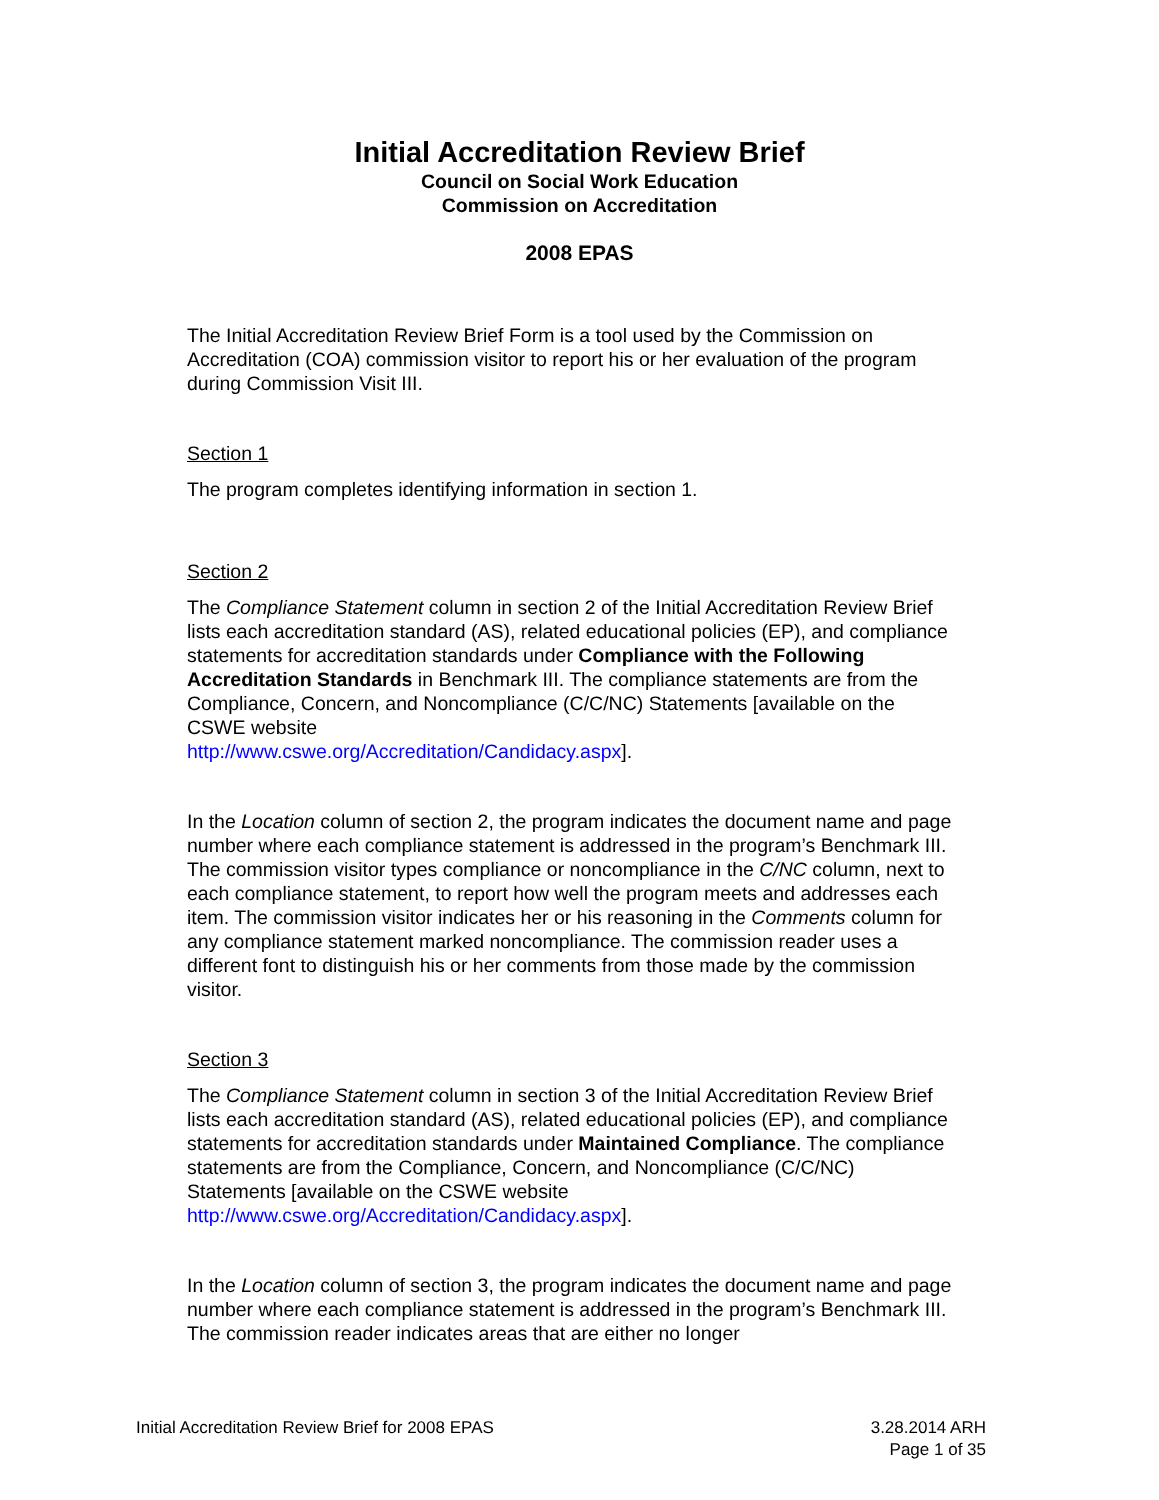Initial Accreditation Review Brief
Council on Social Work Education
Commission on Accreditation
2008 EPAS
The Initial Accreditation Review Brief Form is a tool used by the Commission on Accreditation (COA) commission visitor to report his or her evaluation of the program during Commission Visit III.
Section 1
The program completes identifying information in section 1.
Section 2
The Compliance Statement column in section 2 of the Initial Accreditation Review Brief lists each accreditation standard (AS), related educational policies (EP), and compliance statements for accreditation standards under Compliance with the Following Accreditation Standards in Benchmark III. The compliance statements are from the Compliance, Concern, and Noncompliance (C/C/NC) Statements [available on the CSWE website
http://www.cswe.org/Accreditation/Candidacy.aspx].
In the Location column of section 2, the program indicates the document name and page number where each compliance statement is addressed in the program’s Benchmark III. The commission visitor types compliance or noncompliance in the C/NC column, next to each compliance statement, to report how well the program meets and addresses each item. The commission visitor indicates her or his reasoning in the Comments column for any compliance statement marked noncompliance. The commission reader uses a different font to distinguish his or her comments from those made by the commission visitor.
Section 3
The Compliance Statement column in section 3 of the Initial Accreditation Review Brief lists each accreditation standard (AS), related educational policies (EP), and compliance statements for accreditation standards under Maintained Compliance. The compliance statements are from the Compliance, Concern, and Noncompliance (C/C/NC) Statements [available on the CSWE website http://www.cswe.org/Accreditation/Candidacy.aspx].
In the Location column of section 3, the program indicates the document name and page number where each compliance statement is addressed in the program’s Benchmark III. The commission reader indicates areas that are either no longer
Initial Accreditation Review Brief for 2008 EPAS 3.28.2014 ARH
Page 1 of 35